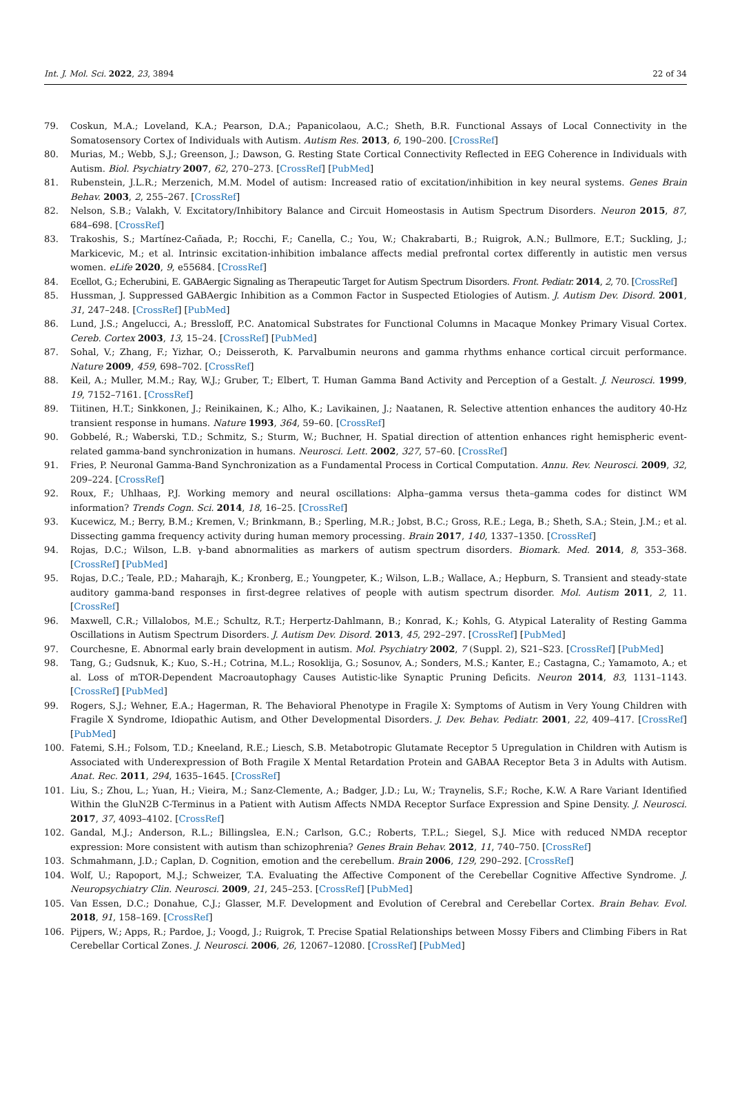Int. J. Mol. Sci. 2022, 23, 3894 22 of 34
79. Coskun, M.A.; Loveland, K.A.; Pearson, D.A.; Papanicolaou, A.C.; Sheth, B.R. Functional Assays of Local Connectivity in the Somatosensory Cortex of Individuals with Autism. Autism Res. 2013, 6, 190–200. [CrossRef]
80. Murias, M.; Webb, S.J.; Greenson, J.; Dawson, G. Resting State Cortical Connectivity Reflected in EEG Coherence in Individuals with Autism. Biol. Psychiatry 2007, 62, 270–273. [CrossRef] [PubMed]
81. Rubenstein, J.L.R.; Merzenich, M.M. Model of autism: Increased ratio of excitation/inhibition in key neural systems. Genes Brain Behav. 2003, 2, 255–267. [CrossRef]
82. Nelson, S.B.; Valakh, V. Excitatory/Inhibitory Balance and Circuit Homeostasis in Autism Spectrum Disorders. Neuron 2015, 87, 684–698. [CrossRef]
83. Trakoshis, S.; Martínez-Cañada, P.; Rocchi, F.; Canella, C.; You, W.; Chakrabarti, B.; Ruigrok, A.N.; Bullmore, E.T.; Suckling, J.; Markicevic, M.; et al. Intrinsic excitation-inhibition imbalance affects medial prefrontal cortex differently in autistic men versus women. eLife 2020, 9, e55684. [CrossRef]
84. Ecellot, G.; Echerubini, E. GABAergic Signaling as Therapeutic Target for Autism Spectrum Disorders. Front. Pediatr. 2014, 2, 70. [CrossRef]
85. Hussman, J. Suppressed GABAergic Inhibition as a Common Factor in Suspected Etiologies of Autism. J. Autism Dev. Disord. 2001, 31, 247–248. [CrossRef] [PubMed]
86. Lund, J.S.; Angelucci, A.; Bressloff, P.C. Anatomical Substrates for Functional Columns in Macaque Monkey Primary Visual Cortex. Cereb. Cortex 2003, 13, 15–24. [CrossRef] [PubMed]
87. Sohal, V.; Zhang, F.; Yizhar, O.; Deisseroth, K. Parvalbumin neurons and gamma rhythms enhance cortical circuit performance. Nature 2009, 459, 698–702. [CrossRef]
88. Keil, A.; Muller, M.M.; Ray, W.J.; Gruber, T.; Elbert, T. Human Gamma Band Activity and Perception of a Gestalt. J. Neurosci. 1999, 19, 7152–7161. [CrossRef]
89. Tiitinen, H.T.; Sinkkonen, J.; Reinikainen, K.; Alho, K.; Lavikainen, J.; Naatanen, R. Selective attention enhances the auditory 40-Hz transient response in humans. Nature 1993, 364, 59–60. [CrossRef]
90. Gobbelé, R.; Waberski, T.D.; Schmitz, S.; Sturm, W.; Buchner, H. Spatial direction of attention enhances right hemispheric event-related gamma-band synchronization in humans. Neurosci. Lett. 2002, 327, 57–60. [CrossRef]
91. Fries, P. Neuronal Gamma-Band Synchronization as a Fundamental Process in Cortical Computation. Annu. Rev. Neurosci. 2009, 32, 209–224. [CrossRef]
92. Roux, F.; Uhlhaas, P.J. Working memory and neural oscillations: Alpha–gamma versus theta–gamma codes for distinct WM information? Trends Cogn. Sci. 2014, 18, 16–25. [CrossRef]
93. Kucewicz, M.; Berry, B.M.; Kremen, V.; Brinkmann, B.; Sperling, M.R.; Jobst, B.C.; Gross, R.E.; Lega, B.; Sheth, S.A.; Stein, J.M.; et al. Dissecting gamma frequency activity during human memory processing. Brain 2017, 140, 1337–1350. [CrossRef]
94. Rojas, D.C.; Wilson, L.B. γ-band abnormalities as markers of autism spectrum disorders. Biomark. Med. 2014, 8, 353–368. [CrossRef] [PubMed]
95. Rojas, D.C.; Teale, P.D.; Maharajh, K.; Kronberg, E.; Youngpeter, K.; Wilson, L.B.; Wallace, A.; Hepburn, S. Transient and steady-state auditory gamma-band responses in first-degree relatives of people with autism spectrum disorder. Mol. Autism 2011, 2, 11. [CrossRef]
96. Maxwell, C.R.; Villalobos, M.E.; Schultz, R.T.; Herpertz-Dahlmann, B.; Konrad, K.; Kohls, G. Atypical Laterality of Resting Gamma Oscillations in Autism Spectrum Disorders. J. Autism Dev. Disord. 2013, 45, 292–297. [CrossRef] [PubMed]
97. Courchesne, E. Abnormal early brain development in autism. Mol. Psychiatry 2002, 7 (Suppl. 2), S21–S23. [CrossRef] [PubMed]
98. Tang, G.; Gudsnuk, K.; Kuo, S.-H.; Cotrina, M.L.; Rosoklija, G.; Sosunov, A.; Sonders, M.S.; Kanter, E.; Castagna, C.; Yamamoto, A.; et al. Loss of mTOR-Dependent Macroautophagy Causes Autistic-like Synaptic Pruning Deficits. Neuron 2014, 83, 1131–1143. [CrossRef] [PubMed]
99. Rogers, S.J.; Wehner, E.A.; Hagerman, R. The Behavioral Phenotype in Fragile X: Symptoms of Autism in Very Young Children with Fragile X Syndrome, Idiopathic Autism, and Other Developmental Disorders. J. Dev. Behav. Pediatr. 2001, 22, 409–417. [CrossRef] [PubMed]
100. Fatemi, S.H.; Folsom, T.D.; Kneeland, R.E.; Liesch, S.B. Metabotropic Glutamate Receptor 5 Upregulation in Children with Autism is Associated with Underexpression of Both Fragile X Mental Retardation Protein and GABAA Receptor Beta 3 in Adults with Autism. Anat. Rec. 2011, 294, 1635–1645. [CrossRef]
101. Liu, S.; Zhou, L.; Yuan, H.; Vieira, M.; Sanz-Clemente, A.; Badger, J.D.; Lu, W.; Traynelis, S.F.; Roche, K.W. A Rare Variant Identified Within the GluN2B C-Terminus in a Patient with Autism Affects NMDA Receptor Surface Expression and Spine Density. J. Neurosci. 2017, 37, 4093–4102. [CrossRef]
102. Gandal, M.J.; Anderson, R.L.; Billingslea, E.N.; Carlson, G.C.; Roberts, T.P.L.; Siegel, S.J. Mice with reduced NMDA receptor expression: More consistent with autism than schizophrenia? Genes Brain Behav. 2012, 11, 740–750. [CrossRef]
103. Schmahmann, J.D.; Caplan, D. Cognition, emotion and the cerebellum. Brain 2006, 129, 290–292. [CrossRef]
104. Wolf, U.; Rapoport, M.J.; Schweizer, T.A. Evaluating the Affective Component of the Cerebellar Cognitive Affective Syndrome. J. Neuropsychiatry Clin. Neurosci. 2009, 21, 245–253. [CrossRef] [PubMed]
105. Van Essen, D.C.; Donahue, C.J.; Glasser, M.F. Development and Evolution of Cerebral and Cerebellar Cortex. Brain Behav. Evol. 2018, 91, 158–169. [CrossRef]
106. Pijpers, W.; Apps, R.; Pardoe, J.; Voogd, J.; Ruigrok, T. Precise Spatial Relationships between Mossy Fibers and Climbing Fibers in Rat Cerebellar Cortical Zones. J. Neurosci. 2006, 26, 12067–12080. [CrossRef] [PubMed]